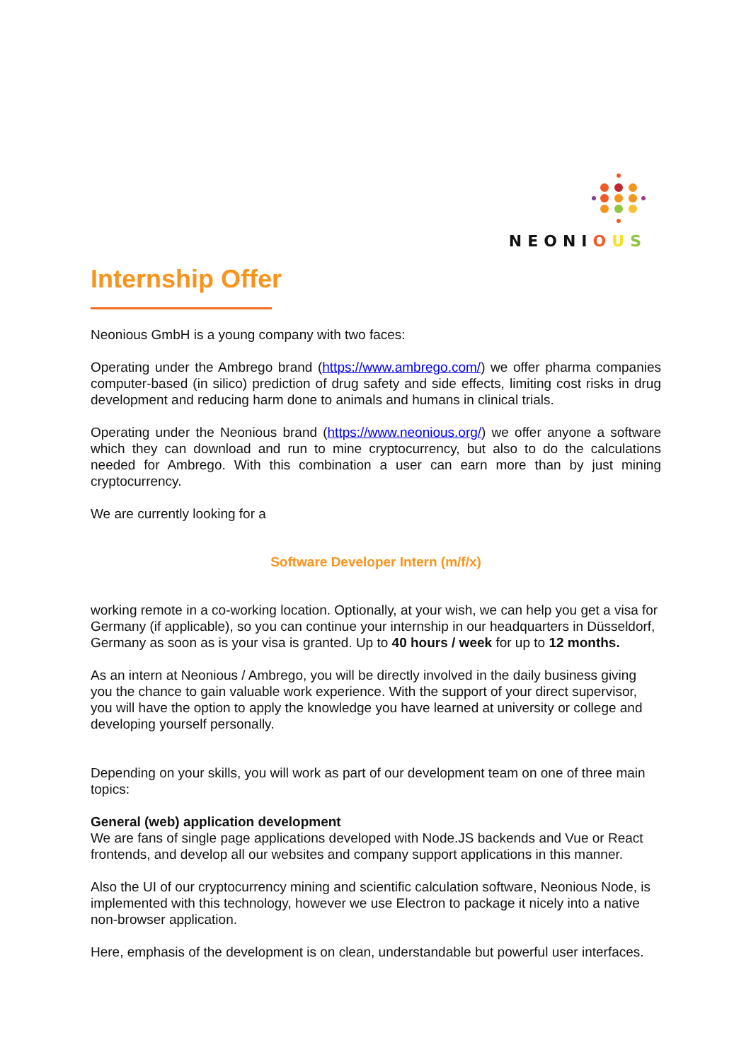NEONIOUS
Internship Offer
Neonious GmbH is a young company with two faces:
Operating under the Ambrego brand (https://www.ambrego.com/) we offer pharma companies computer-based (in silico) prediction of drug safety and side effects, limiting cost risks in drug development and reducing harm done to animals and humans in clinical trials.
Operating under the Neonious brand (https://www.neonious.org/) we offer anyone a software which they can download and run to mine cryptocurrency, but also to do the calculations needed for Ambrego. With this combination a user can earn more than by just mining cryptocurrency.
We are currently looking for a
Software Developer Intern (m/f/x)
working remote in a co-working location. Optionally, at your wish, we can help you get a visa for Germany (if applicable), so you can continue your internship in our headquarters in Düsseldorf, Germany as soon as is your visa is granted. Up to 40 hours / week for up to 12 months.
As an intern at Neonious / Ambrego, you will be directly involved in the daily business giving you the chance to gain valuable work experience. With the support of your direct supervisor, you will have the option to apply the knowledge you have learned at university or college and developing yourself personally.
Depending on your skills, you will work as part of our development team on one of three main topics:
General (web) application development
We are fans of single page applications developed with Node.JS backends and Vue or React frontends, and develop all our websites and company support applications in this manner.
Also the UI of our cryptocurrency mining and scientific calculation software, Neonious Node, is implemented with this technology, however we use Electron to package it nicely into a native non-browser application.
Here, emphasis of the development is on clean, understandable but powerful user interfaces.